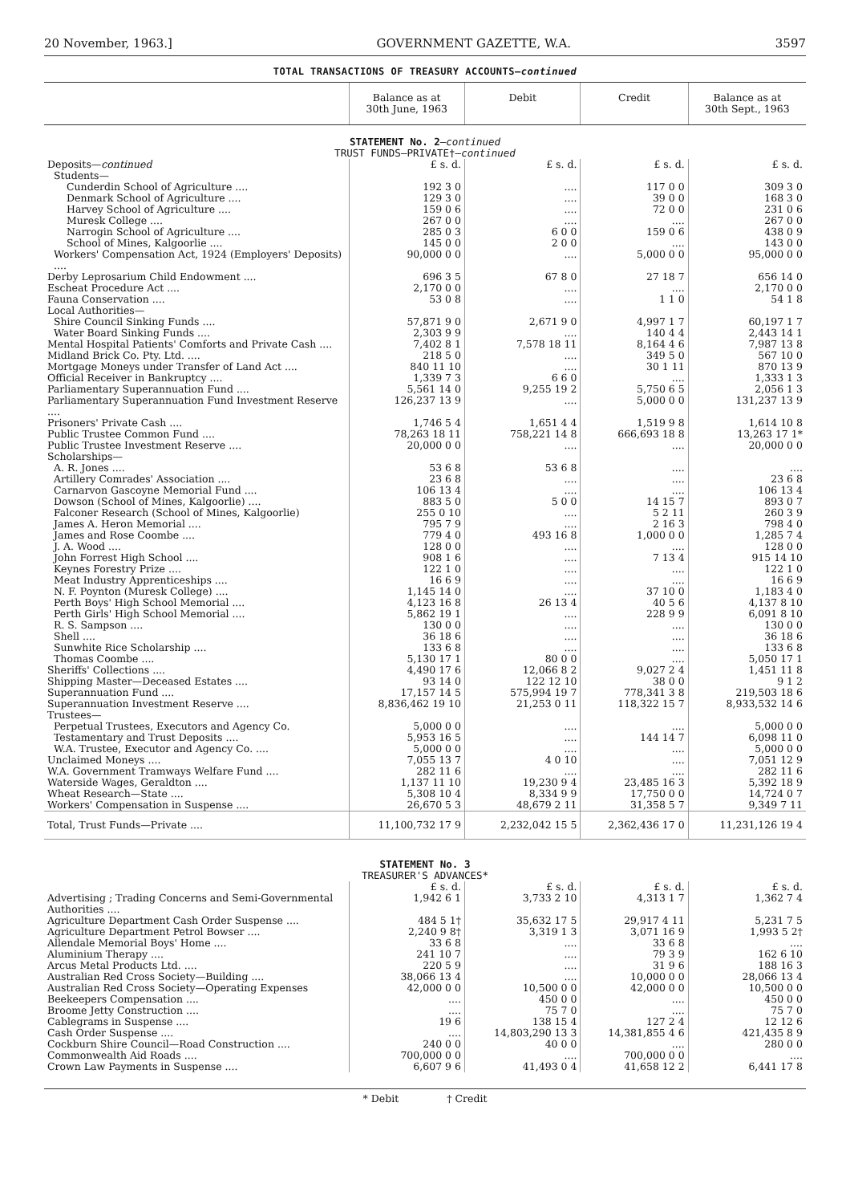20 November, 1963.] GOVERNMENT GAZETTE, W.A. 3597
TOTAL TRANSACTIONS OF TREASURY ACCOUNTS—continued
| | Balance as at 30th June, 1963 | Debit | Credit | Balance as at 30th Sept., 1963 |
| --- | --- | --- | --- | --- |
| STATEMENT No. 2 — continued TRUST FUNDS—PRIVATE†— continued | | | | |
| Deposits— continued | £ s. d. | £ s. d. | £ s. d. | £ s. d. |
| Students— | | | | |
| Cunderdin School of Agriculture .... | 192 3 0 | .... | 117 0 0 | 309 3 0 |
| Denmark School of Agriculture .... | 129 3 0 | .... | 39 0 0 | 168 3 0 |
| Harvey School of Agriculture .... | 159 0 6 | .... | 72 0 0 | 231 0 6 |
| Muresk College .... | 267 0 0 | .... | .... | 267 0 0 |
| Narrogin School of Agriculture .... | 285 0 3 | 6 0 0 | 159 0 6 | 438 0 9 |
| School of Mines, Kalgoorlie .... | 145 0 0 | 2 0 0 | .... | 143 0 0 |
| Workers' Compensation Act, 1924 (Employers' Deposits) .... | 90,000 0 0 | .... | 5,000 0 0 | 95,000 0 0 |
| Derby Leprosarium Child Endowment .... | 696 3 5 | 67 8 0 | 27 18 7 | 656 14 0 |
| Escheat Procedure Act .... | 2,170 0 0 | .... | .... | 2,170 0 0 |
| Fauna Conservation .... | 53 0 8 | .... | 1 1 0 | 54 1 8 |
| Local Authorities— | | | | |
| Shire Council Sinking Funds .... | 57,871 9 0 | 2,671 9 0 | 4,997 1 7 | 60,197 1 7 |
| Water Board Sinking Funds .... | 2,303 9 9 | .... | 140 4 4 | 2,443 14 1 |
| Mental Hospital Patients' Comforts and Private Cash .... | 7,402 8 1 | 7,578 18 11 | 8,164 4 6 | 7,987 13 8 |
| Midland Brick Co. Pty. Ltd. .... | 218 5 0 | .... | 349 5 0 | 567 10 0 |
| Mortgage Moneys under Transfer of Land Act .... | 840 11 10 | .... | 30 1 11 | 870 13 9 |
| Official Receiver in Bankruptcy .... | 1,339 7 3 | 6 6 0 | .... | 1,333 1 3 |
| Parliamentary Superannuation Fund .... | 5,561 14 0 | 9,255 19 2 | 5,750 6 5 | 2,056 1 3 |
| Parliamentary Superannuation Fund Investment Reserve .... | 126,237 13 9 | .... | 5,000 0 0 | 131,237 13 9 |
| Prisoners' Private Cash .... | 1,746 5 4 | 1,651 4 4 | 1,519 9 8 | 1,614 10 8 |
| Public Trustee Common Fund .... | 78,263 18 11 | 758,221 14 8 | 666,693 18 8 | 13,263 17 1* |
| Public Trustee Investment Reserve .... | 20,000 0 0 | .... | .... | 20,000 0 0 |
| Scholarships— | | | | |
| A. R. Jones .... | 53 6 8 | 53 6 8 | .... | .... |
| Artillery Comrades' Association .... | 23 6 8 | .... | .... | 23 6 8 |
| Carnarvon Gascoyne Memorial Fund .... | 106 13 4 | .... | .... | 106 13 4 |
| Dowson (School of Mines, Kalgoorlie) .... | 883 5 0 | 5 0 0 | 14 15 7 | 893 0 7 |
| Falconer Research (School of Mines, Kalgoorlie) | 255 0 10 | .... | 5 2 11 | 260 3 9 |
| James A. Heron Memorial .... | 795 7 9 | .... | 2 16 3 | 798 4 0 |
| James and Rose Coombe .... | 779 4 0 | 493 16 8 | 1,000 0 0 | 1,285 7 4 |
| J. A. Wood .... | 128 0 0 | .... | .... | 128 0 0 |
| John Forrest High School .... | 908 1 6 | .... | 7 13 4 | 915 14 10 |
| Keynes Forestry Prize .... | 122 1 0 | .... | .... | 122 1 0 |
| Meat Industry Apprenticeships .... | 16 6 9 | .... | .... | 16 6 9 |
| N. F. Poynton (Muresk College) .... | 1,145 14 0 | .... | 37 10 0 | 1,183 4 0 |
| Perth Boys' High School Memorial .... | 4,123 16 8 | 26 13 4 | 40 5 6 | 4,137 8 10 |
| Perth Girls' High School Memorial .... | 5,862 19 1 | .... | 228 9 9 | 6,091 8 10 |
| R. S. Sampson .... | 130 0 0 | .... | .... | 130 0 0 |
| Shell .... | 36 18 6 | .... | .... | 36 18 6 |
| Sunwhite Rice Scholarship .... | 133 6 8 | .... | .... | 133 6 8 |
| Thomas Coombe .... | 5,130 17 1 | 80 0 0 | .... | 5,050 17 1 |
| Sheriffs' Collections .... | 4,490 17 6 | 12,066 8 2 | 9,027 2 4 | 1,451 11 8 |
| Shipping Master—Deceased Estates .... | 93 14 0 | 122 12 10 | 38 0 0 | 9 1 2 |
| Superannuation Fund .... | 17,157 14 5 | 575,994 19 7 | 778,341 3 8 | 219,503 18 6 |
| Superannuation Investment Reserve .... | 8,836,462 19 10 | 21,253 0 11 | 118,322 15 7 | 8,933,532 14 6 |
| Trustees— | | | | |
| Perpetual Trustees, Executors and Agency Co. | 5,000 0 0 | .... | .... | 5,000 0 0 |
| Testamentary and Trust Deposits .... | 5,953 16 5 | .... | 144 14 7 | 6,098 11 0 |
| W.A. Trustee, Executor and Agency Co. .... | 5,000 0 0 | .... | .... | 5,000 0 0 |
| Unclaimed Moneys .... | 7,055 13 7 | 4 0 10 | .... | 7,051 12 9 |
| W.A. Government Tramways Welfare Fund .... | 282 11 6 | .... | .... | 282 11 6 |
| Waterside Wages, Geraldton .... | 1,137 11 10 | 19,230 9 4 | 23,485 16 3 | 5,392 18 9 |
| Wheat Research—State .... | 5,308 10 4 | 8,334 9 9 | 17,750 0 0 | 14,724 0 7 |
| Workers' Compensation in Suspense .... | 26,670 5 3 | 48,679 2 11 | 31,358 5 7 | 9,349 7 11 |
| Total, Trust Funds—Private .... | 11,100,732 17 9 | 2,232,042 15 5 | 2,362,436 17 0 | 11,231,126 19 4 |
| STATEMENT No. 3 TREASURER'S ADVANCES* | | | | |
| | £ s. d. | £ s. d. | £ s. d. | £ s. d. |
| Advertising ; Trading Concerns and Semi-Governmental Authorities .... | 1,942 6 1 | 3,733 2 10 | 4,313 1 7 | 1,362 7 4 |
| Agriculture Department Cash Order Suspense .... | 484 5 1† | 35,632 17 5 | 29,917 4 11 | 5,231 7 5 |
| Agriculture Department Petrol Bowser .... | 2,240 9 8† | 3,319 1 3 | 3,071 16 9 | 1,993 5 2† |
| Allendale Memorial Boys' Home .... | 33 6 8 | .... | 33 6 8 | .... |
| Aluminium Therapy .... | 241 10 7 | .... | 79 3 9 | 162 6 10 |
| Arcus Metal Products Ltd. .... | 220 5 9 | .... | 31 9 6 | 188 16 3 |
| Australian Red Cross Society—Building .... | 38,066 13 4 | .... | 10,000 0 0 | 28,066 13 4 |
| Australian Red Cross Society—Operating Expenses | 42,000 0 0 | 10,500 0 0 | 42,000 0 0 | 10,500 0 0 |
| Beekeepers Compensation .... | .... | 450 0 0 | .... | 450 0 0 |
| Broome Jetty Construction .... | .... | 75 7 0 | .... | 75 7 0 |
| Cablegrams in Suspense .... | 19 6 | 138 15 4 | 127 2 4 | 12 12 6 |
| Cash Order Suspense .... | .... | 14,803,290 13 3 | 14,381,855 4 6 | 421,435 8 9 |
| Cockburn Shire Council—Road Construction .... | 240 0 0 | 40 0 0 | .... | 280 0 0 |
| Commonwealth Aid Roads .... | 700,000 0 0 | .... | 700,000 0 0 | .... |
| Crown Law Payments in Suspense .... | 6,607 9 6 | 41,493 0 4 | 41,658 12 2 | 6,441 17 8 |
* Debit † Credit